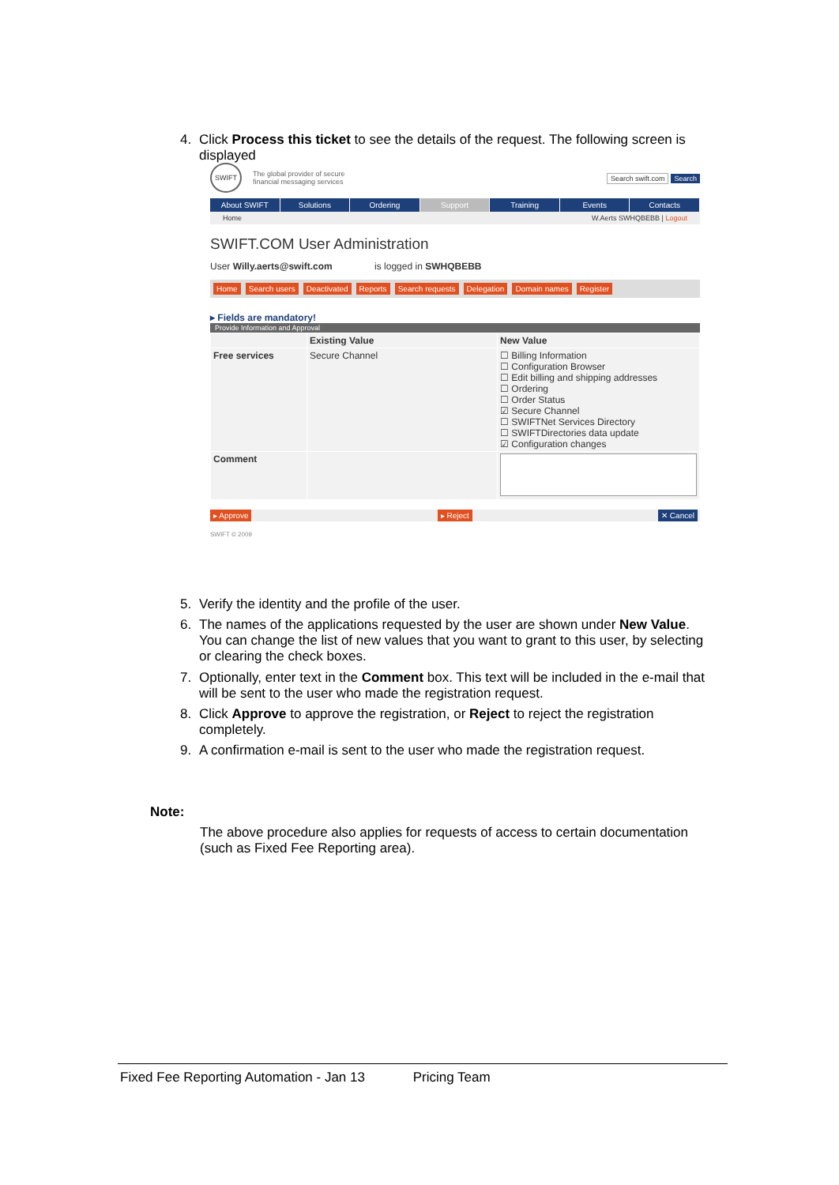4. Click Process this ticket to see the details of the request. The following screen is displayed
SWIFT
The global provider of secure
financial messaging services
Search swift.com Search
About SWIFT Solutions Ordering Support Training Events Contacts
Home W.Aerts SWHQBEBB | Logout
SWIFT.COM User Administration
User Willy.aerts@swift.com is logged in SWHQBEBB
Home Search users Deactivated Reports Search requests Delegation Domain names Register
▸ Fields are mandatory!
Provide Information and Approval
| | Existing Value | New Value |
| Free services | Secure Channel | ☐ Billing Information ☐ Configuration Browser ☐ Edit billing and shipping addresses ☐ Ordering ☐ Order Status ☑ Secure Channel ☐ SWIFTNet Services Directory ☐ SWIFTDirectories data update ☑ Configuration changes |
| Comment | | |
▸ Approve ▸ Reject ✕ Cancel
SWIFT © 2009
5. Verify the identity and the profile of the user.
6. The names of the applications requested by the user are shown under New Value. You can change the list of new values that you want to grant to this user, by selecting or clearing the check boxes.
7. Optionally, enter text in the Comment box. This text will be included in the e-mail that will be sent to the user who made the registration request.
8. Click Approve to approve the registration, or Reject to reject the registration completely.
9. A confirmation e-mail is sent to the user who made the registration request.
Note:
The above procedure also applies for requests of access to certain documentation (such as Fixed Fee Reporting area).
Fixed Fee Reporting Automation - Jan 13 Pricing Team